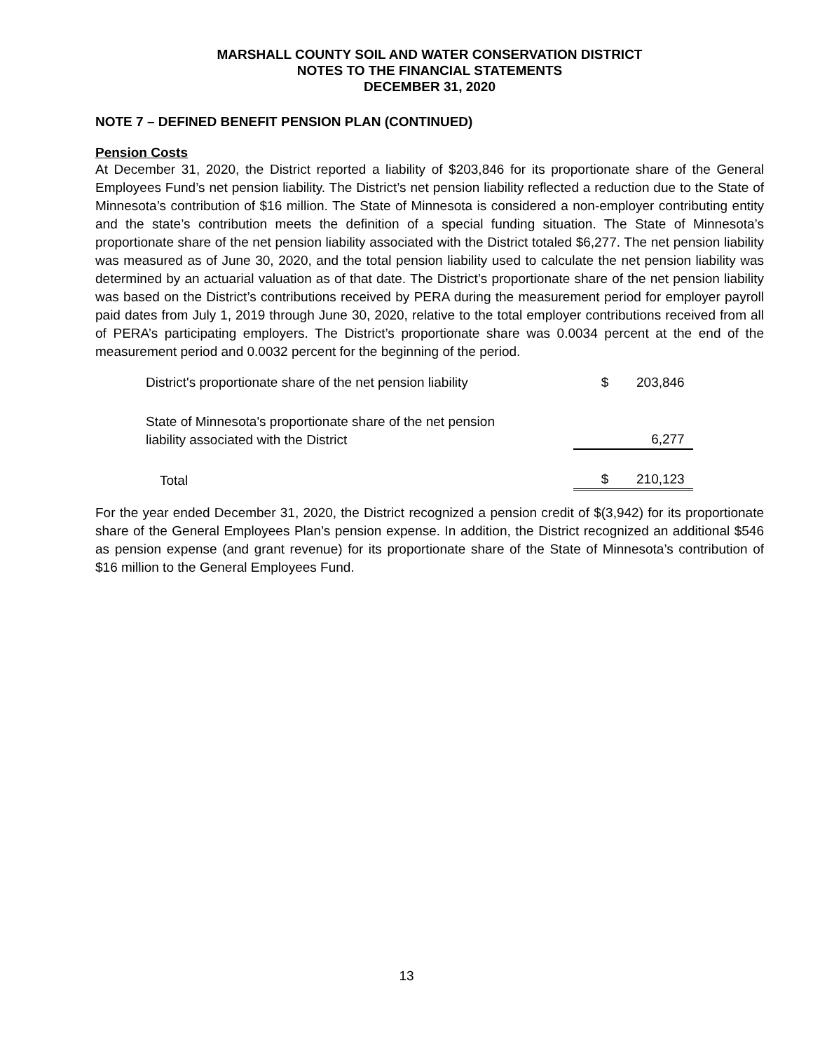MARSHALL COUNTY SOIL AND WATER CONSERVATION DISTRICT
NOTES TO THE FINANCIAL STATEMENTS
DECEMBER 31, 2020
NOTE 7 – DEFINED BENEFIT PENSION PLAN (CONTINUED)
Pension Costs
At December 31, 2020, the District reported a liability of $203,846 for its proportionate share of the General Employees Fund’s net pension liability. The District’s net pension liability reflected a reduction due to the State of Minnesota’s contribution of $16 million. The State of Minnesota is considered a non-employer contributing entity and the state’s contribution meets the definition of a special funding situation. The State of Minnesota’s proportionate share of the net pension liability associated with the District totaled $6,277. The net pension liability was measured as of June 30, 2020, and the total pension liability used to calculate the net pension liability was determined by an actuarial valuation as of that date. The District’s proportionate share of the net pension liability was based on the District’s contributions received by PERA during the measurement period for employer payroll paid dates from July 1, 2019 through June 30, 2020, relative to the total employer contributions received from all of PERA’s participating employers. The District’s proportionate share was 0.0034 percent at the end of the measurement period and 0.0032 percent for the beginning of the period.
| District's proportionate share of the net pension liability | $ | 203,846 |
| State of Minnesota's proportionate share of the net pension liability associated with the District | | 6,277 |
| Total | $ | 210,123 |
For the year ended December 31, 2020, the District recognized a pension credit of $(3,942) for its proportionate share of the General Employees Plan’s pension expense. In addition, the District recognized an additional $546 as pension expense (and grant revenue) for its proportionate share of the State of Minnesota’s contribution of $16 million to the General Employees Fund.
13